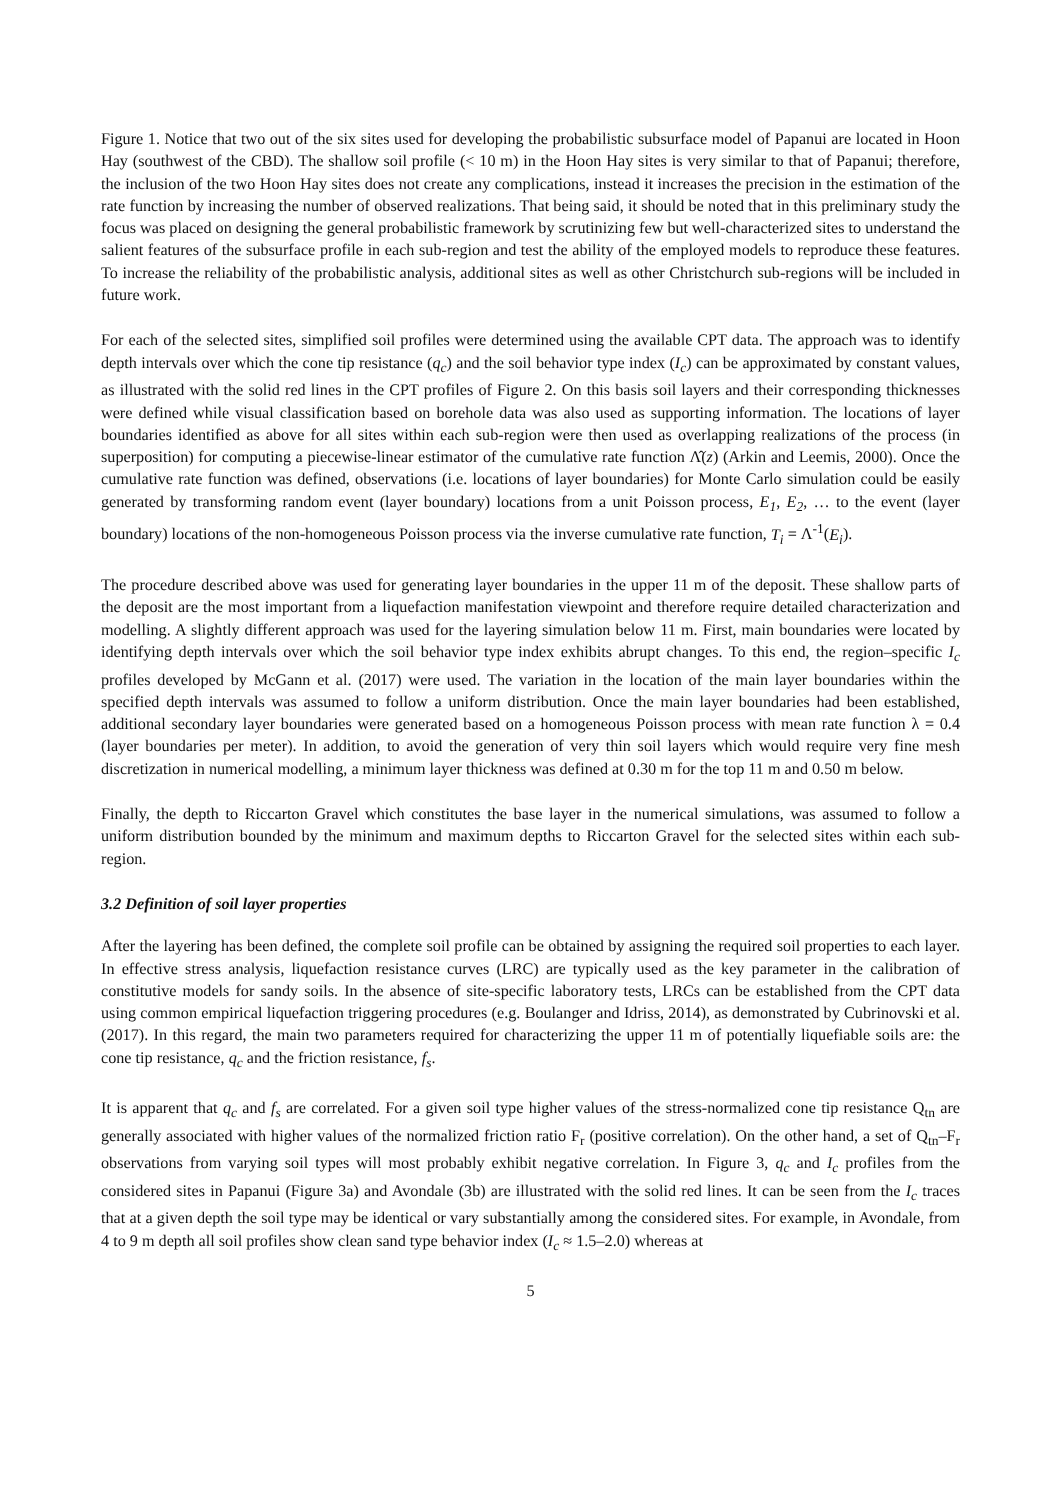Figure 1. Notice that two out of the six sites used for developing the probabilistic subsurface model of Papanui are located in Hoon Hay (southwest of the CBD). The shallow soil profile (< 10 m) in the Hoon Hay sites is very similar to that of Papanui; therefore, the inclusion of the two Hoon Hay sites does not create any complications, instead it increases the precision in the estimation of the rate function by increasing the number of observed realizations. That being said, it should be noted that in this preliminary study the focus was placed on designing the general probabilistic framework by scrutinizing few but well-characterized sites to understand the salient features of the subsurface profile in each sub-region and test the ability of the employed models to reproduce these features. To increase the reliability of the probabilistic analysis, additional sites as well as other Christchurch sub-regions will be included in future work.
For each of the selected sites, simplified soil profiles were determined using the available CPT data. The approach was to identify depth intervals over which the cone tip resistance (q<sub>c</sub>) and the soil behavior type index (I<sub>c</sub>) can be approximated by constant values, as illustrated with the solid red lines in the CPT profiles of Figure 2. On this basis soil layers and their corresponding thicknesses were defined while visual classification based on borehole data was also used as supporting information. The locations of layer boundaries identified as above for all sites within each sub-region were then used as overlapping realizations of the process (in superposition) for computing a piecewise-linear estimator of the cumulative rate function Λ̂(z) (Arkin and Leemis, 2000). Once the cumulative rate function was defined, observations (i.e. locations of layer boundaries) for Monte Carlo simulation could be easily generated by transforming random event (layer boundary) locations from a unit Poisson process, E<sub>1</sub>, E<sub>2</sub>, … to the event (layer boundary) locations of the non-homogeneous Poisson process via the inverse cumulative rate function, T<sub>i</sub> = Λ<sup>-1</sup>(E<sub>i</sub>).
The procedure described above was used for generating layer boundaries in the upper 11 m of the deposit. These shallow parts of the deposit are the most important from a liquefaction manifestation viewpoint and therefore require detailed characterization and modelling. A slightly different approach was used for the layering simulation below 11 m. First, main boundaries were located by identifying depth intervals over which the soil behavior type index exhibits abrupt changes. To this end, the region–specific I<sub>c</sub> profiles developed by McGann et al. (2017) were used. The variation in the location of the main layer boundaries within the specified depth intervals was assumed to follow a uniform distribution. Once the main layer boundaries had been established, additional secondary layer boundaries were generated based on a homogeneous Poisson process with mean rate function λ = 0.4 (layer boundaries per meter). In addition, to avoid the generation of very thin soil layers which would require very fine mesh discretization in numerical modelling, a minimum layer thickness was defined at 0.30 m for the top 11 m and 0.50 m below.
Finally, the depth to Riccarton Gravel which constitutes the base layer in the numerical simulations, was assumed to follow a uniform distribution bounded by the minimum and maximum depths to Riccarton Gravel for the selected sites within each sub-region.
3.2 Definition of soil layer properties
After the layering has been defined, the complete soil profile can be obtained by assigning the required soil properties to each layer. In effective stress analysis, liquefaction resistance curves (LRC) are typically used as the key parameter in the calibration of constitutive models for sandy soils. In the absence of site-specific laboratory tests, LRCs can be established from the CPT data using common empirical liquefaction triggering procedures (e.g. Boulanger and Idriss, 2014), as demonstrated by Cubrinovski et al. (2017). In this regard, the main two parameters required for characterizing the upper 11 m of potentially liquefiable soils are: the cone tip resistance, q<sub>c</sub> and the friction resistance, f<sub>s</sub>.
It is apparent that q<sub>c</sub> and f<sub>s</sub> are correlated. For a given soil type higher values of the stress-normalized cone tip resistance Q<sub>tn</sub> are generally associated with higher values of the normalized friction ratio F<sub>r</sub> (positive correlation). On the other hand, a set of Q<sub>tn</sub>–F<sub>r</sub> observations from varying soil types will most probably exhibit negative correlation. In Figure 3, q<sub>c</sub> and I<sub>c</sub> profiles from the considered sites in Papanui (Figure 3a) and Avondale (3b) are illustrated with the solid red lines. It can be seen from the I<sub>c</sub> traces that at a given depth the soil type may be identical or vary substantially among the considered sites. For example, in Avondale, from 4 to 9 m depth all soil profiles show clean sand type behavior index (I<sub>c</sub> ≈ 1.5–2.0) whereas at
5